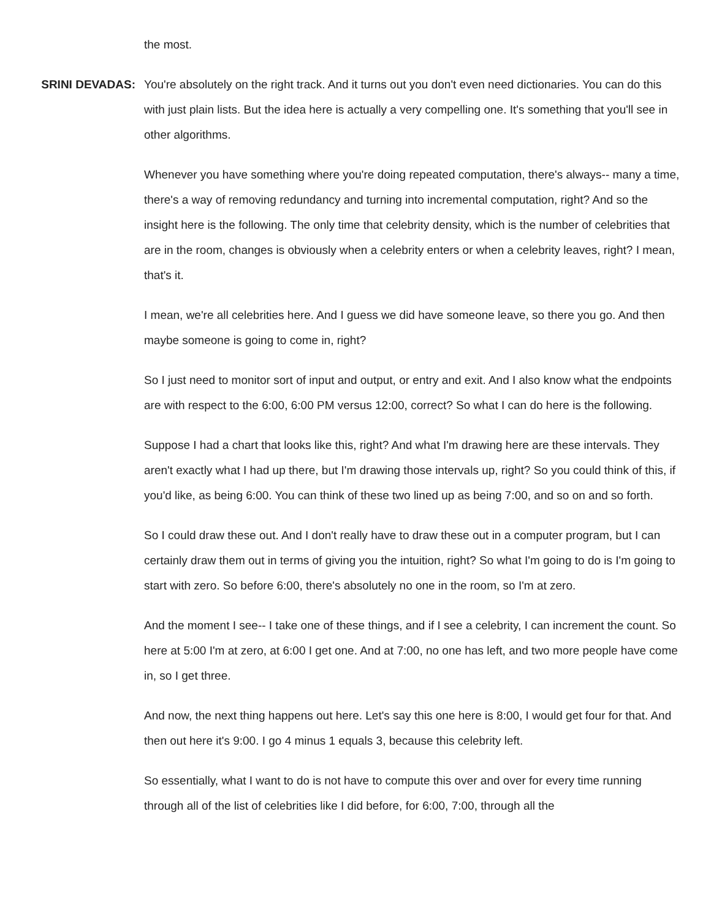the most.
SRINI DEVADAS: You're absolutely on the right track. And it turns out you don't even need dictionaries. You can do this with just plain lists. But the idea here is actually a very compelling one. It's something that you'll see in other algorithms.
Whenever you have something where you're doing repeated computation, there's always-- many a time, there's a way of removing redundancy and turning into incremental computation, right? And so the insight here is the following. The only time that celebrity density, which is the number of celebrities that are in the room, changes is obviously when a celebrity enters or when a celebrity leaves, right? I mean, that's it.
I mean, we're all celebrities here. And I guess we did have someone leave, so there you go. And then maybe someone is going to come in, right?
So I just need to monitor sort of input and output, or entry and exit. And I also know what the endpoints are with respect to the 6:00, 6:00 PM versus 12:00, correct? So what I can do here is the following.
Suppose I had a chart that looks like this, right? And what I'm drawing here are these intervals. They aren't exactly what I had up there, but I'm drawing those intervals up, right? So you could think of this, if you'd like, as being 6:00. You can think of these two lined up as being 7:00, and so on and so forth.
So I could draw these out. And I don't really have to draw these out in a computer program, but I can certainly draw them out in terms of giving you the intuition, right? So what I'm going to do is I'm going to start with zero. So before 6:00, there's absolutely no one in the room, so I'm at zero.
And the moment I see-- I take one of these things, and if I see a celebrity, I can increment the count. So here at 5:00 I'm at zero, at 6:00 I get one. And at 7:00, no one has left, and two more people have come in, so I get three.
And now, the next thing happens out here. Let's say this one here is 8:00, I would get four for that. And then out here it's 9:00. I go 4 minus 1 equals 3, because this celebrity left.
So essentially, what I want to do is not have to compute this over and over for every time running through all of the list of celebrities like I did before, for 6:00, 7:00, through all the